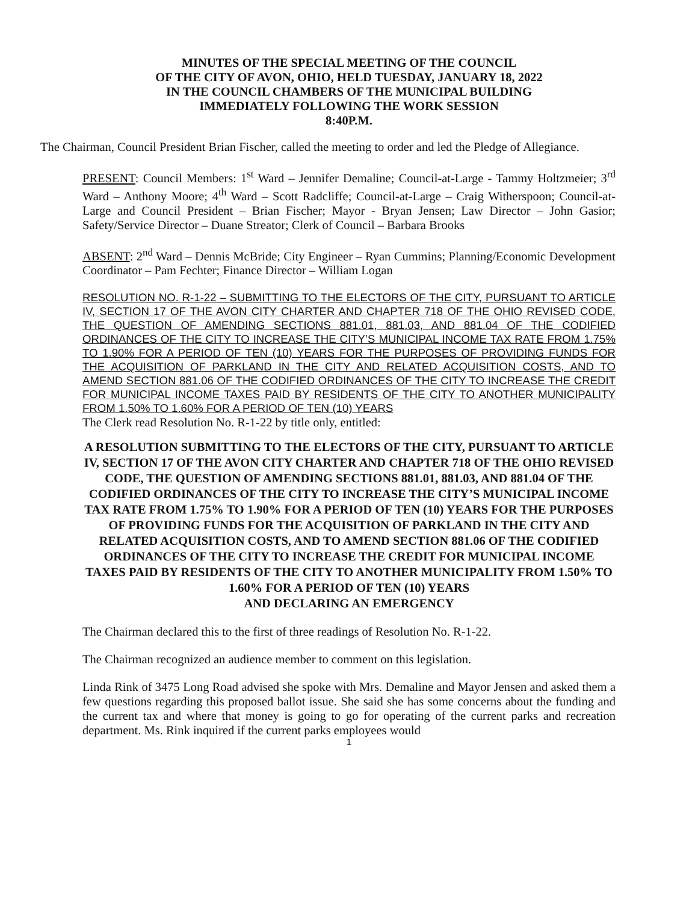MINUTES OF THE SPECIAL MEETING OF THE COUNCIL
OF THE CITY OF AVON, OHIO, HELD TUESDAY, JANUARY 18, 2022
IN THE COUNCIL CHAMBERS OF THE MUNICIPAL BUILDING
IMMEDIATELY FOLLOWING THE WORK SESSION
8:40P.M.
The Chairman, Council President Brian Fischer, called the meeting to order and led the Pledge of Allegiance.
PRESENT: Council Members: 1<sup>st</sup> Ward – Jennifer Demaline; Council-at-Large - Tammy Holtzmeier; 3<sup>rd</sup> Ward – Anthony Moore; 4<sup>th</sup> Ward – Scott Radcliffe; Council-at-Large – Craig Witherspoon; Council-at-Large and Council President – Brian Fischer; Mayor - Bryan Jensen; Law Director – John Gasior; Safety/Service Director – Duane Streator; Clerk of Council – Barbara Brooks
ABSENT: 2<sup>nd</sup> Ward – Dennis McBride; City Engineer – Ryan Cummins; Planning/Economic Development Coordinator – Pam Fechter; Finance Director – William Logan
RESOLUTION NO. R-1-22 – SUBMITTING TO THE ELECTORS OF THE CITY, PURSUANT TO ARTICLE IV, SECTION 17 OF THE AVON CITY CHARTER AND CHAPTER 718 OF THE OHIO REVISED CODE, THE QUESTION OF AMENDING SECTIONS 881.01, 881.03, AND 881.04 OF THE CODIFIED ORDINANCES OF THE CITY TO INCREASE THE CITY’S MUNICIPAL INCOME TAX RATE FROM 1.75% TO 1.90% FOR A PERIOD OF TEN (10) YEARS FOR THE PURPOSES OF PROVIDING FUNDS FOR THE ACQUISITION OF PARKLAND IN THE CITY AND RELATED ACQUISITION COSTS, AND TO AMEND SECTION 881.06 OF THE CODIFIED ORDINANCES OF THE CITY TO INCREASE THE CREDIT FOR MUNICIPAL INCOME TAXES PAID BY RESIDENTS OF THE CITY TO ANOTHER MUNICIPALITY FROM 1.50% TO 1.60% FOR A PERIOD OF TEN (10) YEARS
The Clerk read Resolution No. R-1-22 by title only, entitled:
A RESOLUTION SUBMITTING TO THE ELECTORS OF THE CITY, PURSUANT TO ARTICLE IV, SECTION 17 OF THE AVON CITY CHARTER AND CHAPTER 718 OF THE OHIO REVISED CODE, THE QUESTION OF AMENDING SECTIONS 881.01, 881.03, AND 881.04 OF THE CODIFIED ORDINANCES OF THE CITY TO INCREASE THE CITY’S MUNICIPAL INCOME TAX RATE FROM 1.75% TO 1.90% FOR A PERIOD OF TEN (10) YEARS FOR THE PURPOSES OF PROVIDING FUNDS FOR THE ACQUISITION OF PARKLAND IN THE CITY AND RELATED ACQUISITION COSTS, AND TO AMEND SECTION 881.06 OF THE CODIFIED ORDINANCES OF THE CITY TO INCREASE THE CREDIT FOR MUNICIPAL INCOME TAXES PAID BY RESIDENTS OF THE CITY TO ANOTHER MUNICIPALITY FROM 1.50% TO 1.60% FOR A PERIOD OF TEN (10) YEARS
AND DECLARING AN EMERGENCY
The Chairman declared this to the first of three readings of Resolution No. R-1-22.
The Chairman recognized an audience member to comment on this legislation.
Linda Rink of 3475 Long Road advised she spoke with Mrs. Demaline and Mayor Jensen and asked them a few questions regarding this proposed ballot issue. She said she has some concerns about the funding and the current tax and where that money is going to go for operating of the current parks and recreation department. Ms. Rink inquired if the current parks employees would
1